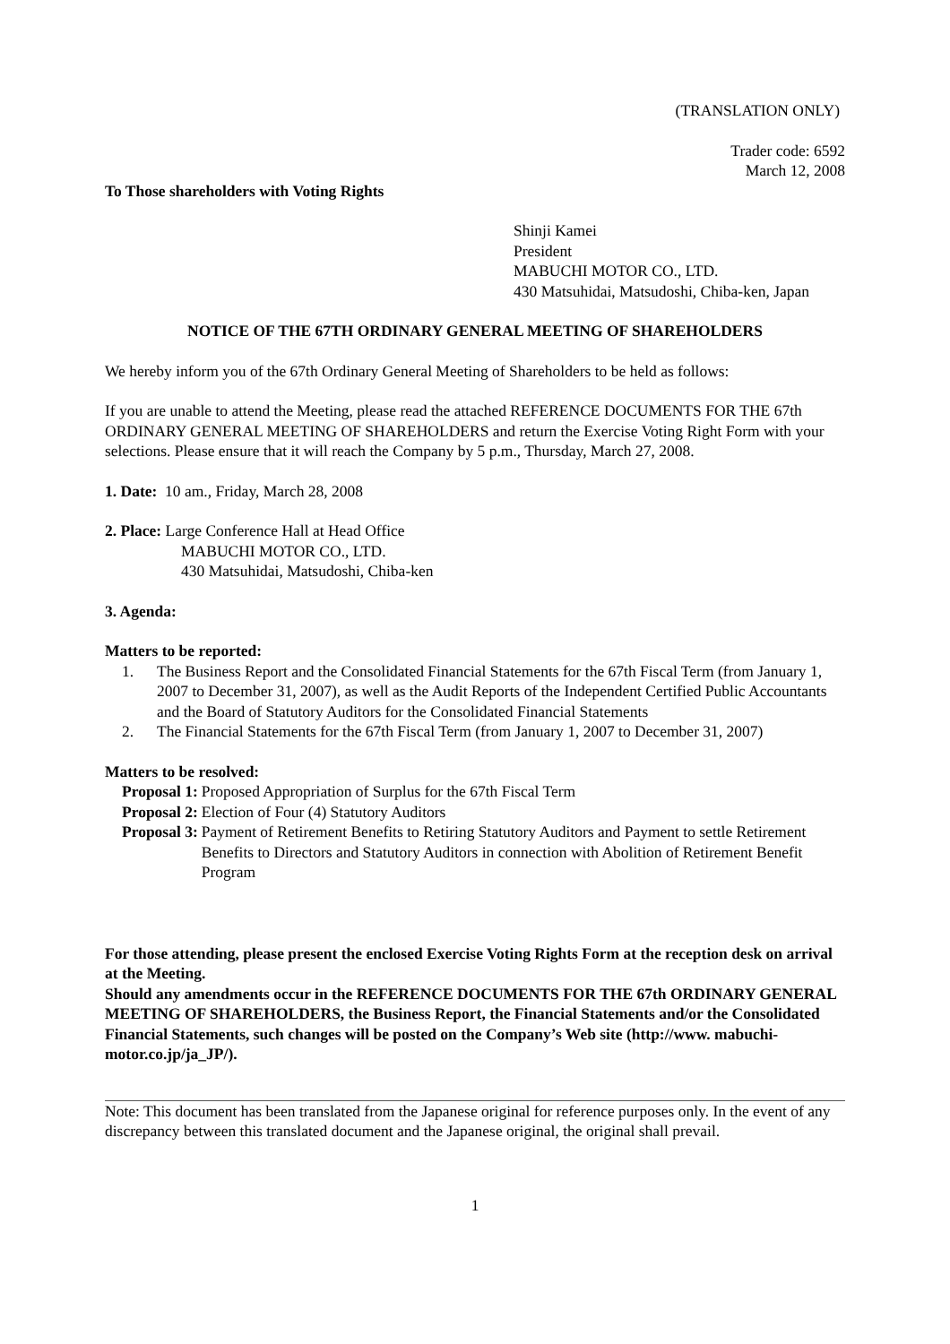(TRANSLATION ONLY)
Trader code: 6592
March 12, 2008
To Those shareholders with Voting Rights
Shinji Kamei
President
MABUCHI MOTOR CO., LTD.
430 Matsuhidai, Matsudoshi, Chiba-ken, Japan
NOTICE OF THE 67TH ORDINARY GENERAL MEETING OF SHAREHOLDERS
We hereby inform you of the 67th Ordinary General Meeting of Shareholders to be held as follows:
If you are unable to attend the Meeting, please read the attached REFERENCE DOCUMENTS FOR THE 67th ORDINARY GENERAL MEETING OF SHAREHOLDERS and return the Exercise Voting Right Form with your selections. Please ensure that it will reach the Company by 5 p.m., Thursday, March 27, 2008.
1. Date: 10 am., Friday, March 28, 2008
2. Place: Large Conference Hall at Head Office
MABUCHI MOTOR CO., LTD.
430 Matsuhidai, Matsudoshi, Chiba-ken
3. Agenda:
Matters to be reported:
1. The Business Report and the Consolidated Financial Statements for the 67th Fiscal Term (from January 1, 2007 to December 31, 2007), as well as the Audit Reports of the Independent Certified Public Accountants and the Board of Statutory Auditors for the Consolidated Financial Statements
2. The Financial Statements for the 67th Fiscal Term (from January 1, 2007 to December 31, 2007)
Matters to be resolved:
Proposal 1: Proposed Appropriation of Surplus for the 67th Fiscal Term
Proposal 2: Election of Four (4) Statutory Auditors
Proposal 3: Payment of Retirement Benefits to Retiring Statutory Auditors and Payment to settle Retirement Benefits to Directors and Statutory Auditors in connection with Abolition of Retirement Benefit Program
For those attending, please present the enclosed Exercise Voting Rights Form at the reception desk on arrival at the Meeting.
Should any amendments occur in the REFERENCE DOCUMENTS FOR THE 67th ORDINARY GENERAL MEETING OF SHAREHOLDERS, the Business Report, the Financial Statements and/or the Consolidated Financial Statements, such changes will be posted on the Company’s Web site (http://www. mabuchi-motor.co.jp/ja_JP/).
Note: This document has been translated from the Japanese original for reference purposes only. In the event of any discrepancy between this translated document and the Japanese original, the original shall prevail.
1